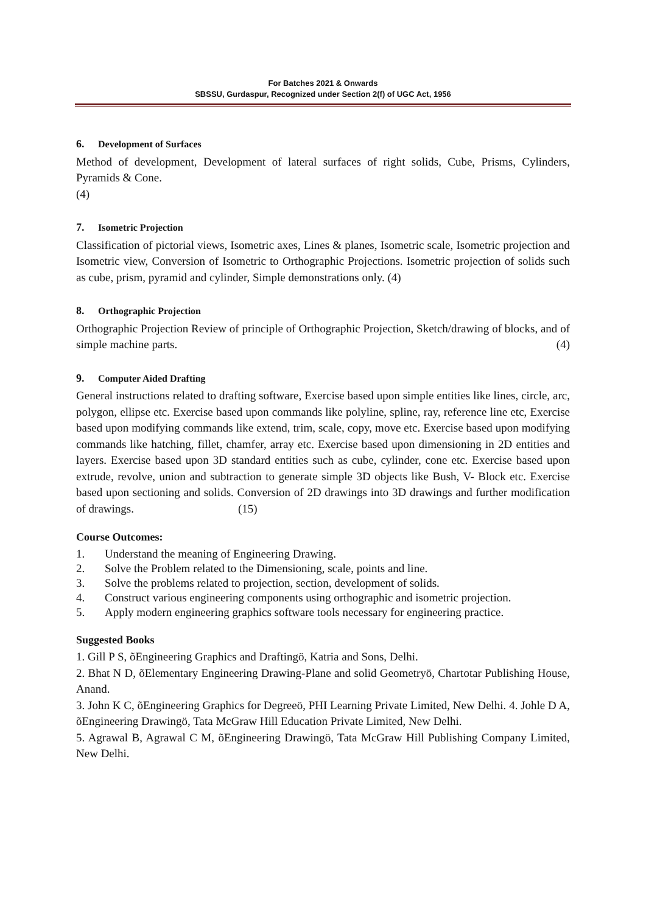For Batches 2021 & Onwards
SBSSU, Gurdaspur, Recognized under Section 2(f) of UGC Act, 1956
6. Development of Surfaces
Method of development, Development of lateral surfaces of right solids, Cube, Prisms, Cylinders, Pyramids & Cone.
(4)
7. Isometric Projection
Classification of pictorial views, Isometric axes, Lines & planes, Isometric scale, Isometric projection and Isometric view, Conversion of Isometric to Orthographic Projections. Isometric projection of solids such as cube, prism, pyramid and cylinder, Simple demonstrations only. (4)
8. Orthographic Projection
Orthographic Projection Review of principle of Orthographic Projection, Sketch/drawing of blocks, and of simple machine parts. (4)
9. Computer Aided Drafting
General instructions related to drafting software, Exercise based upon simple entities like lines, circle, arc, polygon, ellipse etc. Exercise based upon commands like polyline, spline, ray, reference line etc, Exercise based upon modifying commands like extend, trim, scale, copy, move etc. Exercise based upon modifying commands like hatching, fillet, chamfer, array etc. Exercise based upon dimensioning in 2D entities and layers. Exercise based upon 3D standard entities such as cube, cylinder, cone etc. Exercise based upon extrude, revolve, union and subtraction to generate simple 3D objects like Bush, V- Block etc. Exercise based upon sectioning and solids. Conversion of 2D drawings into 3D drawings and further modification of drawings. (15)
Course Outcomes:
1. Understand the meaning of Engineering Drawing.
2. Solve the Problem related to the Dimensioning, scale, points and line.
3. Solve the problems related to projection, section, development of solids.
4. Construct various engineering components using orthographic and isometric projection.
5. Apply modern engineering graphics software tools necessary for engineering practice.
Suggested Books
1. Gill P S, õEngineering Graphics and Draftingö, Katria and Sons, Delhi.
2. Bhat N D, õElementary Engineering Drawing-Plane and solid Geometryö, Chartotar Publishing House, Anand.
3. John K C, õEngineering Graphics for Degreeö, PHI Learning Private Limited, New Delhi. 4. Johle D A, õEngineering Drawingö, Tata McGraw Hill Education Private Limited, New Delhi.
5. Agrawal B, Agrawal C M, õEngineering Drawingö, Tata McGraw Hill Publishing Company Limited, New Delhi.